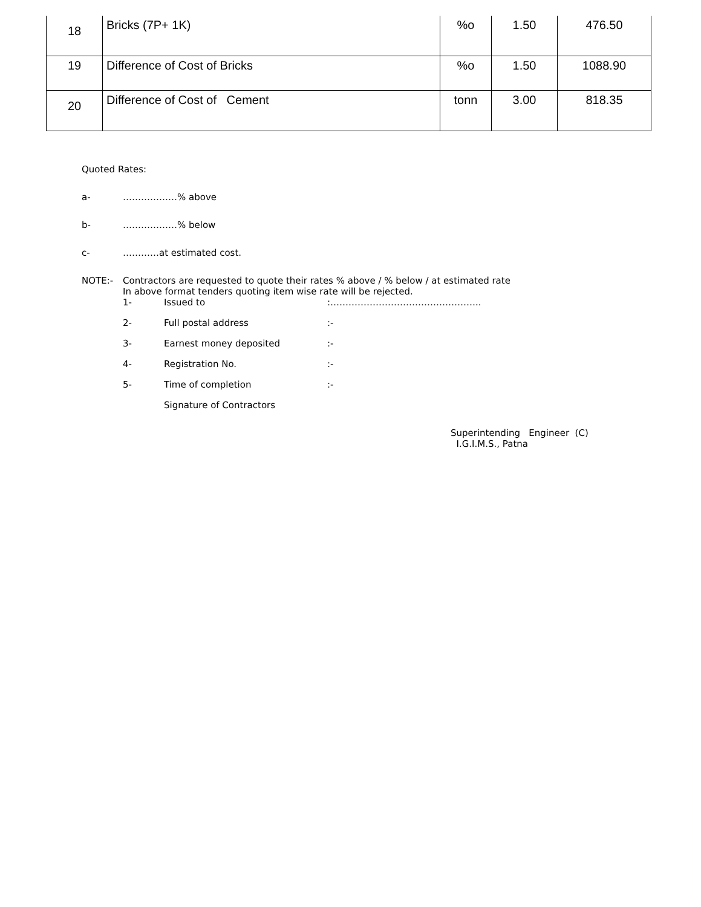| 18 | Bricks (7P+ 1K) | %o | 1.50 | 476.50 |
| 19 | Difference of Cost of Bricks | %o | 1.50 | 1088.90 |
| 20 | Difference of Cost of Cement | tonn | 3.00 | 818.35 |
Quoted Rates:
a- ………………% above
b- ………………% below
c- …………at estimated cost.
NOTE:- Contractors are requested to quote their rates % above / % below / at estimated rate
In above format tenders quoting item wise rate will be rejected.
1- Issued to:…………………………………………..
2- Full postal address:-
3- Earnest money deposited:-
4- Registration No.:-
5- Time of completion:-
Signature of Contractors
Superintending Engineer (C)
I.G.I.M.S., Patna